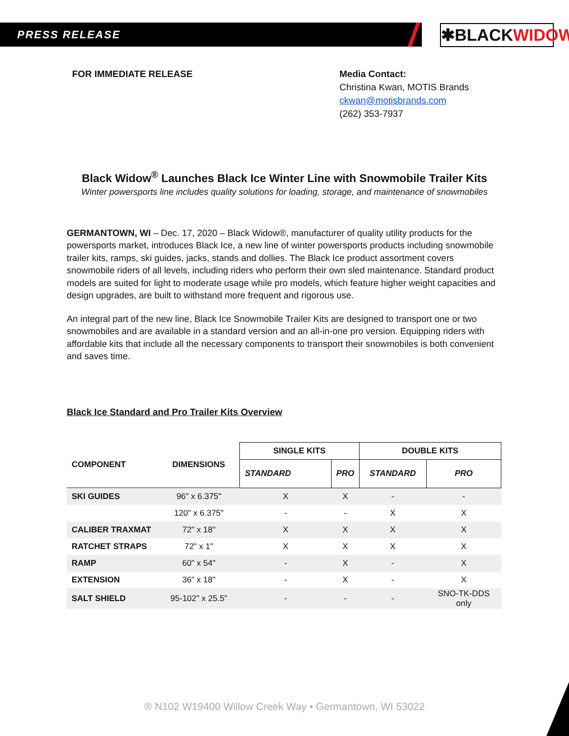PRESS RELEASE ✱BLACKWIDOW
FOR IMMEDIATE RELEASE Media Contact:
Christina Kwan, MOTIS Brands
ckwan@motisbrands.com
(262) 353-7937
Black Widow<sup>®</sup> Launches Black Ice Winter Line with Snowmobile Trailer Kits
Winter powersports line includes quality solutions for loading, storage, and maintenance of snowmobiles
GERMANTOWN, WI – Dec. 17, 2020 – Black Widow®, manufacturer of quality utility products for the powersports market, introduces Black Ice, a new line of winter powersports products including snowmobile trailer kits, ramps, ski guides, jacks, stands and dollies. The Black Ice product assortment covers snowmobile riders of all levels, including riders who perform their own sled maintenance. Standard product models are suited for light to moderate usage while pro models, which feature higher weight capacities and design upgrades, are built to withstand more frequent and rigorous use.
An integral part of the new line, Black Ice Snowmobile Trailer Kits are designed to transport one or two snowmobiles and are available in a standard version and an all-in-one pro version. Equipping riders with affordable kits that include all the necessary components to transport their snowmobiles is both convenient and saves time.
Black Ice Standard and Pro Trailer Kits Overview
| COMPONENT | DIMENSIONS | SINGLE KITS | | DOUBLE KITS | |
| --- | --- | --- | --- | --- | --- |
| | | STANDARD | PRO | STANDARD | PRO |
| SKI GUIDES | 96" x 6.375" | X | X | - | - |
| | 120" x 6.375" | - | - | X | X |
| CALIBER TRAXMAT | 72" x 18" | X | X | X | X |
| RATCHET STRAPS | 72" x 1" | X | X | X | X |
| RAMP | 60" x 54" | - | X | - | X |
| EXTENSION | 36" x 18" | - | X | - | X |
| SALT SHIELD | 95-102" x 25.5" | - | - | - | SNO-TK-DDS only |
® N102 W19400 Willow Creek Way • Germantown, WI 53022